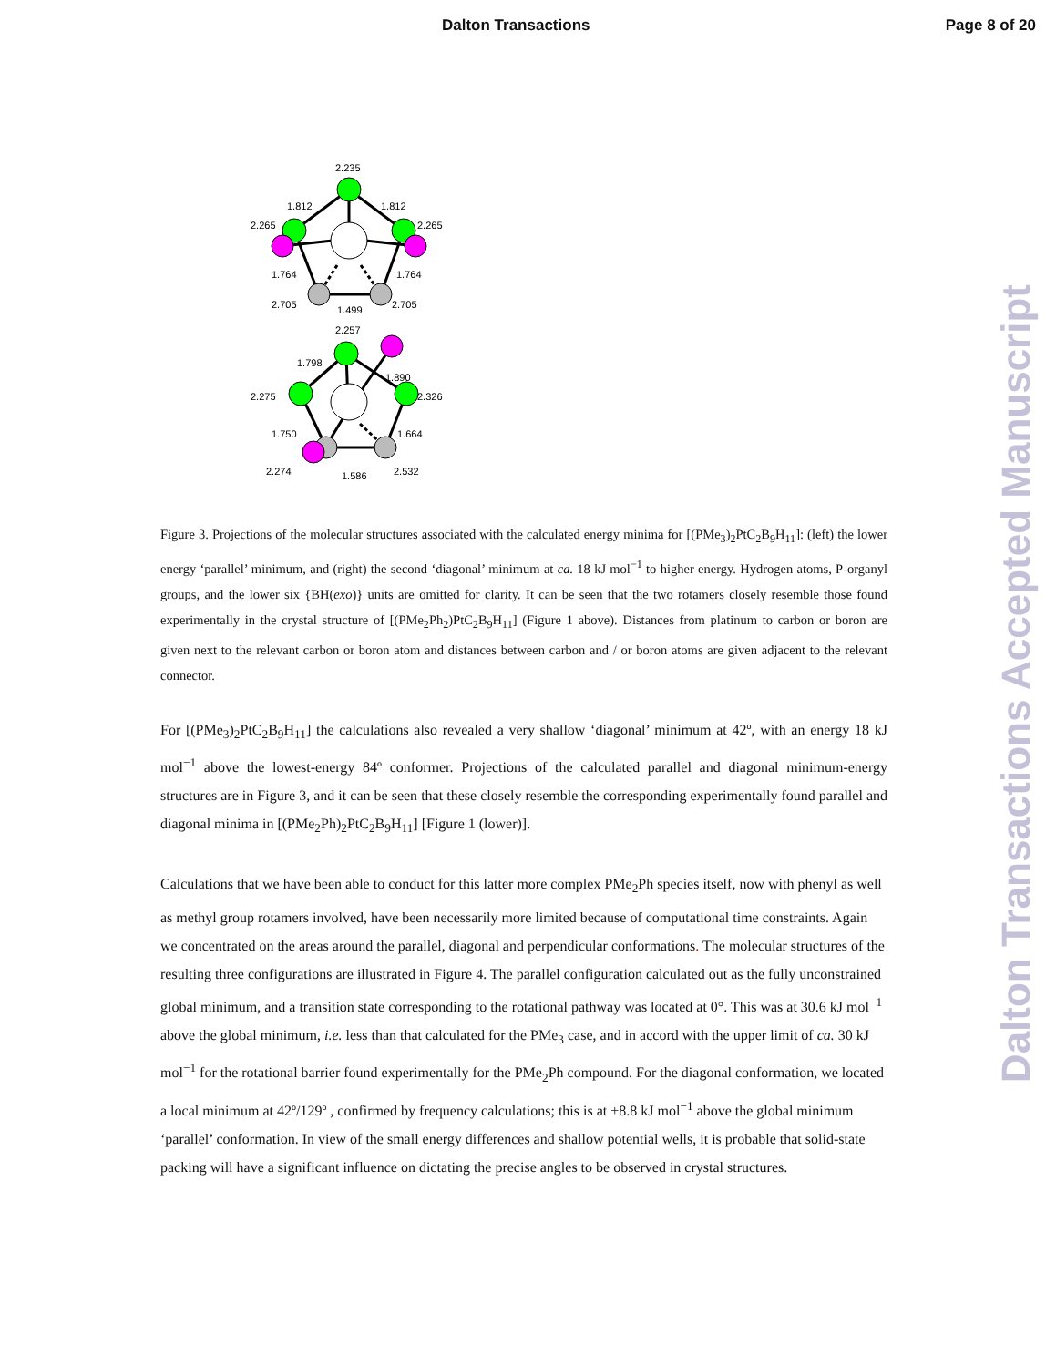Dalton Transactions Page 8 of 20
2.235
1.812
1.812
2.265
2.265
1.764
1.764
2.705
2.705
1.499
2.257
1.798
1.890
2.275
2.326
1.750
1.664
2.274
1.586
2.532
Figure 3. Projections of the molecular structures associated with the calculated energy minima for [(PMe<sub>3</sub>)<sub>2</sub>PtC<sub>2</sub>B<sub>9</sub>H<sub>11</sub>]: (left) the lower energy ‘parallel’ minimum, and (right) the second ‘diagonal’ minimum at ca. 18 kJ mol<sup>−1</sup> to higher energy. Hydrogen atoms, P-organyl groups, and the lower six {BH(exo)} units are omitted for clarity. It can be seen that the two rotamers closely resemble those found experimentally in the crystal structure of [(PMe<sub>2</sub>Ph<sub>2</sub>)PtC<sub>2</sub>B<sub>9</sub>H<sub>11</sub>] (Figure 1 above). Distances from platinum to carbon or boron are given next to the relevant carbon or boron atom and distances between carbon and / or boron atoms are given adjacent to the relevant connector.
For [(PMe<sub>3</sub>)<sub>2</sub>PtC<sub>2</sub>B<sub>9</sub>H<sub>11</sub>] the calculations also revealed a very shallow ‘diagonal’ minimum at 42º, with an energy 18 kJ mol<sup>−1</sup> above the lowest-energy 84º conformer. Projections of the calculated parallel and diagonal minimum-energy structures are in Figure 3, and it can be seen that these closely resemble the corresponding experimentally found parallel and diagonal minima in [(PMe<sub>2</sub>Ph)<sub>2</sub>PtC<sub>2</sub>B<sub>9</sub>H<sub>11</sub>] [Figure 1 (lower)].
Calculations that we have been able to conduct for this latter more complex PMe<sub>2</sub>Ph species itself, now with phenyl as well as methyl group rotamers involved, have been necessarily more limited because of computational time constraints. Again we concentrated on the areas around the parallel, diagonal and perpendicular conformations. The molecular structures of the resulting three configurations are illustrated in Figure 4. The parallel configuration calculated out as the fully unconstrained global minimum, and a transition state corresponding to the rotational pathway was located at 0°. This was at 30.6 kJ mol<sup>−1</sup> above the global minimum, i.e. less than that calculated for the PMe<sub>3</sub> case, and in accord with the upper limit of ca. 30 kJ mol<sup>−1</sup> for the rotational barrier found experimentally for the PMe<sub>2</sub>Ph compound. For the diagonal conformation, we located a local minimum at 42º/129º , confirmed by frequency calculations; this is at +8.8 kJ mol<sup>−1</sup> above the global minimum ‘parallel’ conformation. In view of the small energy differences and shallow potential wells, it is probable that solid-state packing will have a significant influence on dictating the precise angles to be observed in crystal structures.
Dalton Transactions Accepted Manuscript